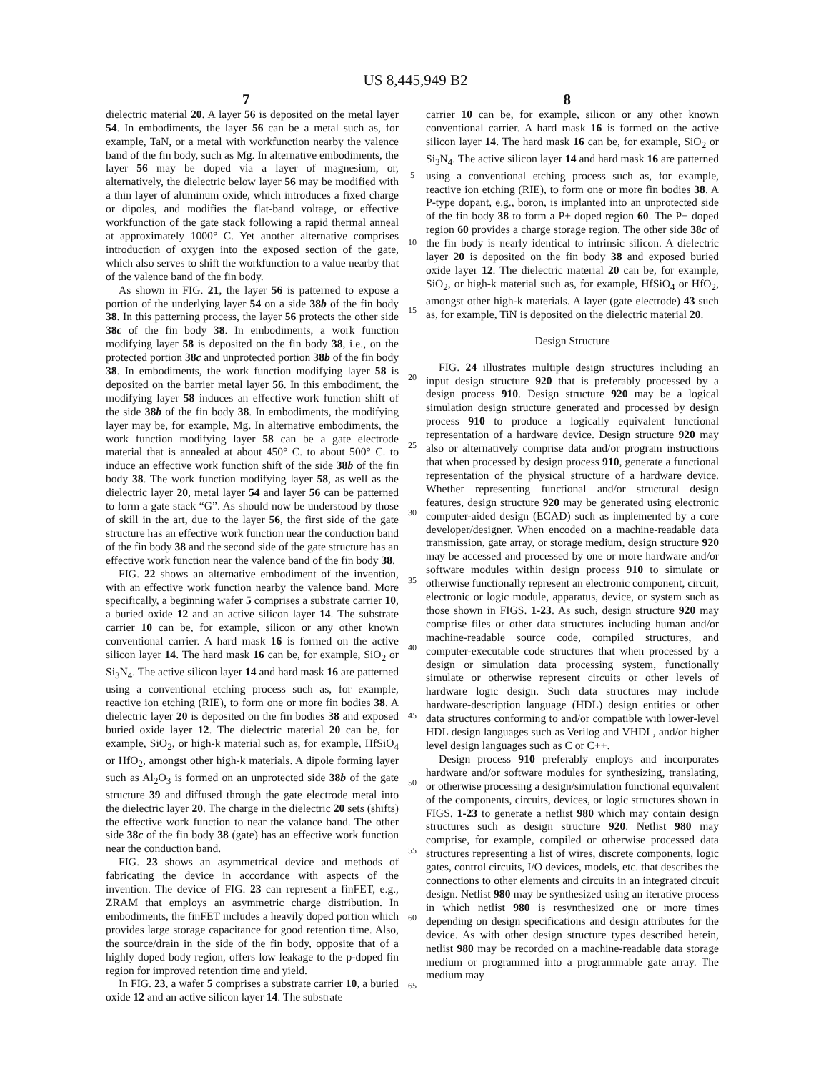US 8,445,949 B2
7 8
dielectric material 20. A layer 56 is deposited on the metal layer 54. In embodiments, the layer 56 can be a metal such as, for example, TaN, or a metal with workfunction nearby the valence band of the fin body, such as Mg. In alternative embodiments, the layer 56 may be doped via a layer of magnesium, or, alternatively, the dielectric below layer 56 may be modified with a thin layer of aluminum oxide, which introduces a fixed charge or dipoles, and modifies the flat-band voltage, or effective workfunction of the gate stack following a rapid thermal anneal at approximately 1000° C. Yet another alternative comprises introduction of oxygen into the exposed section of the gate, which also serves to shift the workfunction to a value nearby that of the valence band of the fin body.
As shown in FIG. 21, the layer 56 is patterned to expose a portion of the underlying layer 54 on a side 38b of the fin body 38. In this patterning process, the layer 56 protects the other side 38c of the fin body 38. In embodiments, a work function modifying layer 58 is deposited on the fin body 38, i.e., on the protected portion 38c and unprotected portion 38b of the fin body 38. In embodiments, the work function modifying layer 58 is deposited on the barrier metal layer 56. In this embodiment, the modifying layer 58 induces an effective work function shift of the side 38b of the fin body 38. In embodiments, the modifying layer may be, for example, Mg. In alternative embodiments, the work function modifying layer 58 can be a gate electrode material that is annealed at about 450° C. to about 500° C. to induce an effective work function shift of the side 38b of the fin body 38. The work function modifying layer 58, as well as the dielectric layer 20, metal layer 54 and layer 56 can be patterned to form a gate stack “G”. As should now be understood by those of skill in the art, due to the layer 56, the first side of the gate structure has an effective work function near the conduction band of the fin body 38 and the second side of the gate structure has an effective work function near the valence band of the fin body 38.
FIG. 22 shows an alternative embodiment of the invention, with an effective work function nearby the valence band. More specifically, a beginning wafer 5 comprises a substrate carrier 10, a buried oxide 12 and an active silicon layer 14. The substrate carrier 10 can be, for example, silicon or any other known conventional carrier. A hard mask 16 is formed on the active silicon layer 14. The hard mask 16 can be, for example, SiO<sub>2</sub> or Si<sub>3</sub>N<sub>4</sub>. The active silicon layer 14 and hard mask 16 are patterned using a conventional etching process such as, for example, reactive ion etching (RIE), to form one or more fin bodies 38. A dielectric layer 20 is deposited on the fin bodies 38 and exposed buried oxide layer 12. The dielectric material 20 can be, for example, SiO<sub>2</sub>, or high-k material such as, for example, HfSiO<sub>4</sub> or HfO<sub>2</sub>, amongst other high-k materials. A dipole forming layer such as Al<sub>2</sub>O<sub>3</sub> is formed on an unprotected side 38b of the gate structure 39 and diffused through the gate electrode metal into the dielectric layer 20. The charge in the dielectric 20 sets (shifts) the effective work function to near the valance band. The other side 38c of the fin body 38 (gate) has an effective work function near the conduction band.
FIG. 23 shows an asymmetrical device and methods of fabricating the device in accordance with aspects of the invention. The device of FIG. 23 can represent a finFET, e.g., ZRAM that employs an asymmetric charge distribution. In embodiments, the finFET includes a heavily doped portion which provides large storage capacitance for good retention time. Also, the source/drain in the side of the fin body, opposite that of a highly doped body region, offers low leakage to the p-doped fin region for improved retention time and yield.
In FIG. 23, a wafer 5 comprises a substrate carrier 10, a buried oxide 12 and an active silicon layer 14. The substrate
5
10
15
20
25
30
35
40
45
50
55
60
65
carrier 10 can be, for example, silicon or any other known conventional carrier. A hard mask 16 is formed on the active silicon layer 14. The hard mask 16 can be, for example, SiO<sub>2</sub> or Si<sub>3</sub>N<sub>4</sub>. The active silicon layer 14 and hard mask 16 are patterned using a conventional etching process such as, for example, reactive ion etching (RIE), to form one or more fin bodies 38. A P-type dopant, e.g., boron, is implanted into an unprotected side of the fin body 38 to form a P+ doped region 60. The P+ doped region 60 provides a charge storage region. The other side 38c of the fin body is nearly identical to intrinsic silicon. A dielectric layer 20 is deposited on the fin body 38 and exposed buried oxide layer 12. The dielectric material 20 can be, for example, SiO<sub>2</sub>, or high-k material such as, for example, HfSiO<sub>4</sub> or HfO<sub>2</sub>, amongst other high-k materials. A layer (gate electrode) 43 such as, for example, TiN is deposited on the dielectric material 20.
Design Structure
FIG. 24 illustrates multiple design structures including an input design structure 920 that is preferably processed by a design process 910. Design structure 920 may be a logical simulation design structure generated and processed by design process 910 to produce a logically equivalent functional representation of a hardware device. Design structure 920 may also or alternatively comprise data and/or program instructions that when processed by design process 910, generate a functional representation of the physical structure of a hardware device. Whether representing functional and/or structural design features, design structure 920 may be generated using electronic computer-aided design (ECAD) such as implemented by a core developer/designer. When encoded on a machine-readable data transmission, gate array, or storage medium, design structure 920 may be accessed and processed by one or more hardware and/or software modules within design process 910 to simulate or otherwise functionally represent an electronic component, circuit, electronic or logic module, apparatus, device, or system such as those shown in FIGS. 1-23. As such, design structure 920 may comprise files or other data structures including human and/or machine-readable source code, compiled structures, and computer-executable code structures that when processed by a design or simulation data processing system, functionally simulate or otherwise represent circuits or other levels of hardware logic design. Such data structures may include hardware-description language (HDL) design entities or other data structures conforming to and/or compatible with lower-level HDL design languages such as Verilog and VHDL, and/or higher level design languages such as C or C++.
Design process 910 preferably employs and incorporates hardware and/or software modules for synthesizing, translating, or otherwise processing a design/simulation functional equivalent of the components, circuits, devices, or logic structures shown in FIGS. 1-23 to generate a netlist 980 which may contain design structures such as design structure 920. Netlist 980 may comprise, for example, compiled or otherwise processed data structures representing a list of wires, discrete components, logic gates, control circuits, I/O devices, models, etc. that describes the connections to other elements and circuits in an integrated circuit design. Netlist 980 may be synthesized using an iterative process in which netlist 980 is resynthesized one or more times depending on design specifications and design attributes for the device. As with other design structure types described herein, netlist 980 may be recorded on a machine-readable data storage medium or programmed into a programmable gate array. The medium may